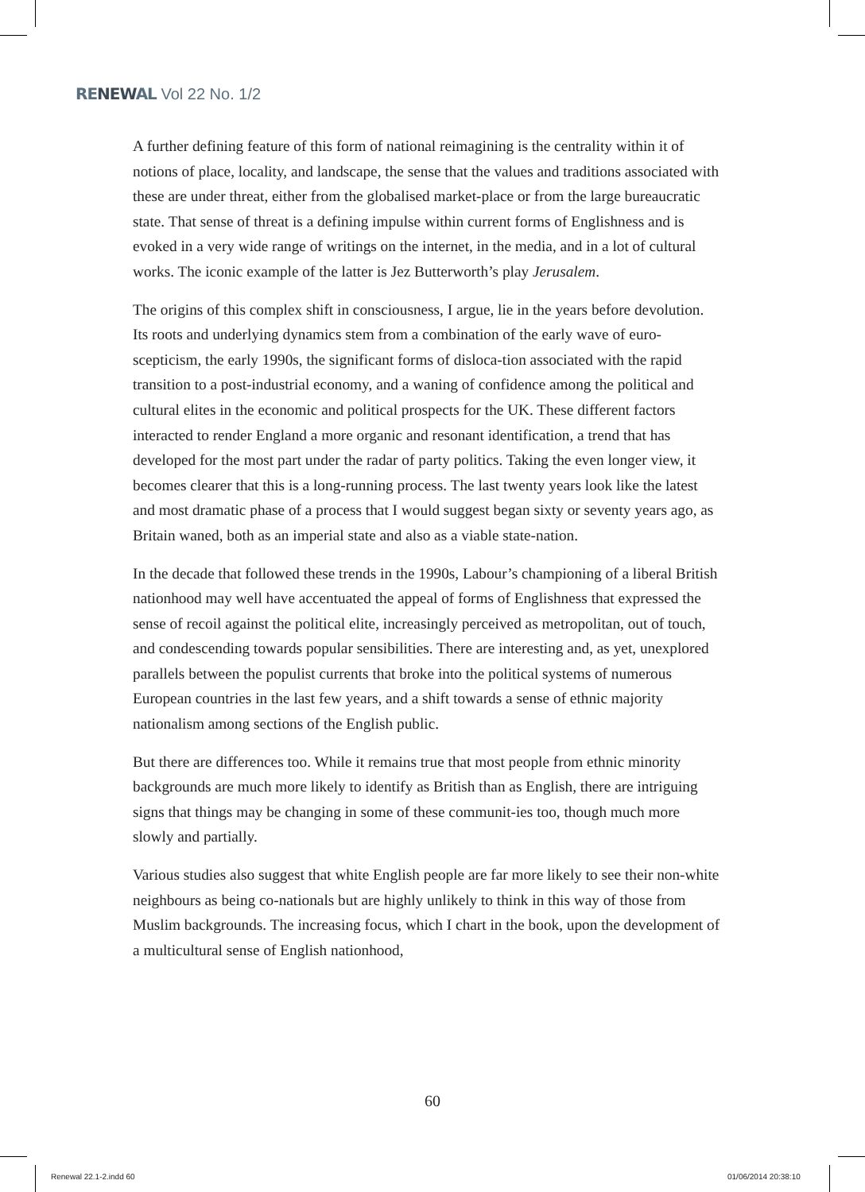RENEWAL Vol 22 No. 1/2
A further defining feature of this form of national reimagining is the centrality within it of notions of place, locality, and landscape, the sense that the values and traditions associated with these are under threat, either from the globalised market-place or from the large bureaucratic state. That sense of threat is a defining impulse within current forms of Englishness and is evoked in a very wide range of writings on the internet, in the media, and in a lot of cultural works. The iconic example of the latter is Jez Butterworth’s play Jerusalem.
The origins of this complex shift in consciousness, I argue, lie in the years before devolution. Its roots and underlying dynamics stem from a combination of the early wave of euro-scepticism, the early 1990s, the significant forms of disloca-tion associated with the rapid transition to a post-industrial economy, and a waning of confidence among the political and cultural elites in the economic and political prospects for the UK. These different factors interacted to render England a more organic and resonant identification, a trend that has developed for the most part under the radar of party politics. Taking the even longer view, it becomes clearer that this is a long-running process. The last twenty years look like the latest and most dramatic phase of a process that I would suggest began sixty or seventy years ago, as Britain waned, both as an imperial state and also as a viable state-nation.
In the decade that followed these trends in the 1990s, Labour’s championing of a liberal British nationhood may well have accentuated the appeal of forms of Englishness that expressed the sense of recoil against the political elite, increasingly perceived as metropolitan, out of touch, and condescending towards popular sensibilities. There are interesting and, as yet, unexplored parallels between the populist currents that broke into the political systems of numerous European countries in the last few years, and a shift towards a sense of ethnic majority nationalism among sections of the English public.
But there are differences too. While it remains true that most people from ethnic minority backgrounds are much more likely to identify as British than as English, there are intriguing signs that things may be changing in some of these communit-ies too, though much more slowly and partially.
Various studies also suggest that white English people are far more likely to see their non-white neighbours as being co-nationals but are highly unlikely to think in this way of those from Muslim backgrounds. The increasing focus, which I chart in the book, upon the development of a multicultural sense of English nationhood,
60
Renewal 22.1-2.indd 60 01/06/2014 20:38:10